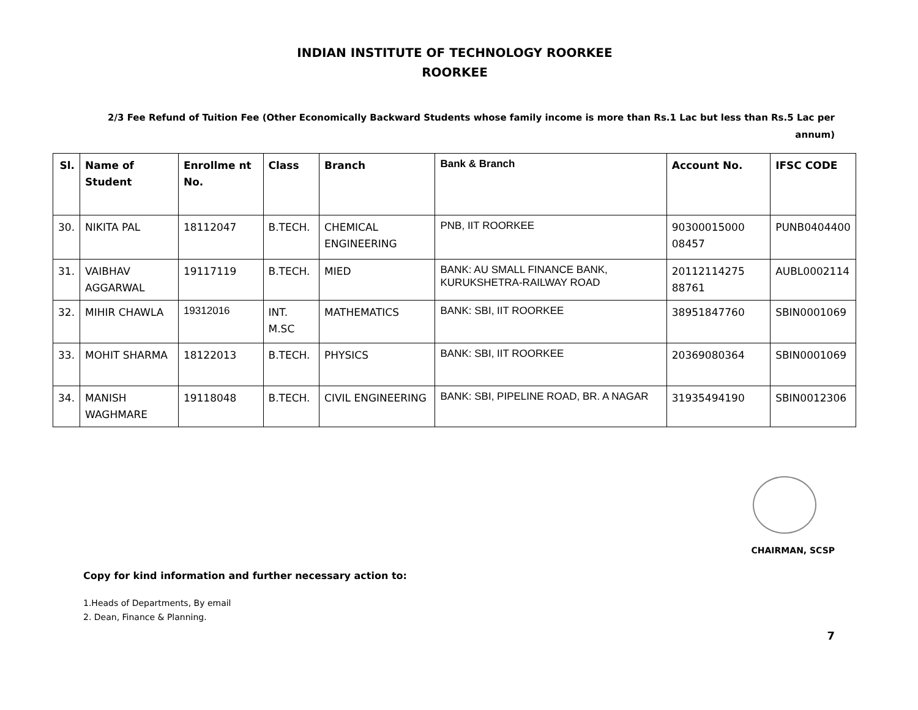INDIAN INSTITUTE OF TECHNOLOGY ROORKEE
ROORKEE
2/3 Fee Refund of Tuition Fee (Other Economically Backward Students whose family income is more than Rs.1 Lac but less than Rs.5 Lac per annum)
| Sl. | Name of Student | Enrollme nt No. | Class | Branch | Bank & Branch | Account No. | IFSC CODE |
| --- | --- | --- | --- | --- | --- | --- | --- |
| 30. | NIKITA PAL | 18112047 | B.TECH. | CHEMICAL ENGINEERING | PNB, IIT ROORKEE | 90300015000 08457 | PUNB0404400 |
| 31. | VAIBHAV AGGARWAL | 19117119 | B.TECH. | MIED | BANK: AU SMALL FINANCE BANK, KURUKSHETRA-RAILWAY ROAD | 20112114275 88761 | AUBL0002114 |
| 32. | MIHIR CHAWLA | 19312016 | INT. M.SC | MATHEMATICS | BANK: SBI, IIT ROORKEE | 38951847760 | SBIN0001069 |
| 33. | MOHIT SHARMA | 18122013 | B.TECH. | PHYSICS | BANK: SBI, IIT ROORKEE | 20369080364 | SBIN0001069 |
| 34. | MANISH WAGHMARE | 19118048 | B.TECH. | CIVIL ENGINEERING | BANK: SBI, PIPELINE ROAD, BR. A NAGAR | 31935494190 | SBIN0012306 |
CHAIRMAN, SCSP
Copy for kind information and further necessary action to:
1.Heads of Departments, By email
2. Dean, Finance & Planning.
7